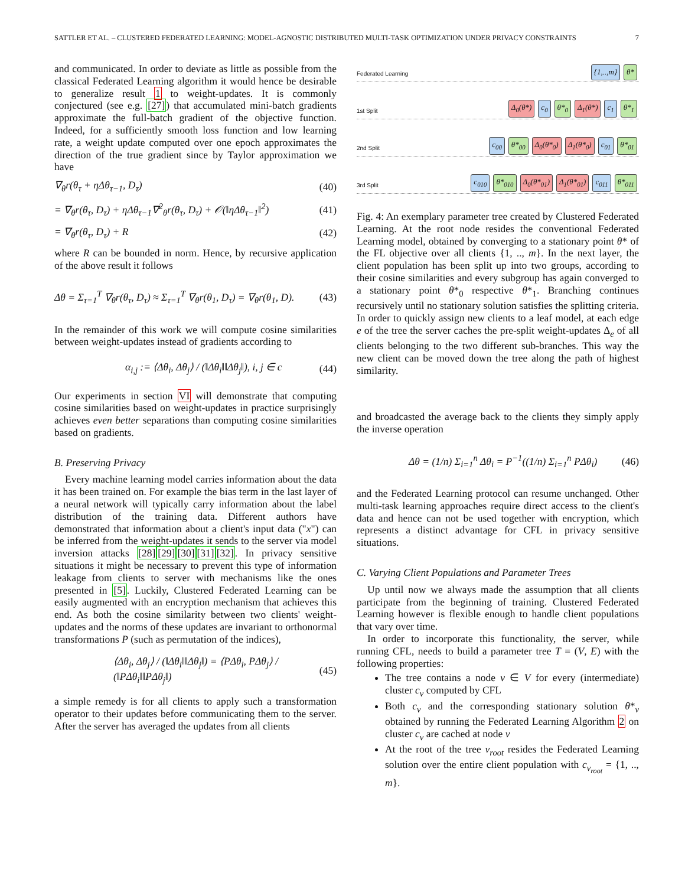SATTLER ET AL. – CLUSTERED FEDERATED LEARNING: MODEL-AGNOSTIC DISTRIBUTED MULTI-TASK OPTIMIZATION UNDER PRIVACY CONSTRAINTS 7
and communicated. In order to deviate as little as possible from the classical Federated Learning algorithm it would hence be desirable to generalize result 1 to weight-updates. It is commonly conjectured (see e.g. [27]) that accumulated mini-batch gradients approximate the full-batch gradient of the objective function. Indeed, for a sufficiently smooth loss function and low learning rate, a weight update computed over one epoch approximates the direction of the true gradient since by Taylor approximation we have
∇<sub>θ</sub>r(θ<sub>τ</sub> + ηΔθ<sub>τ−1</sub>, D<sub>τ</sub>) (40)
= ∇<sub>θ</sub>r(θ<sub>τ</sub>, D<sub>τ</sub>) + ηΔθ<sub>τ−1</sub>∇<sup>2</sup><sub>θ</sub>r(θ<sub>τ</sub>, D<sub>τ</sub>) + 𝒪(‖ηΔθ<sub>τ−1</sub>‖<sup>2</sup>) (41)
= ∇<sub>θ</sub>r(θ<sub>τ</sub>, D<sub>τ</sub>) + R (42)
where R can be bounded in norm. Hence, by recursive application of the above result it follows
Δθ = Σ<sub>τ=1</sub><sup>T</sup> ∇<sub>θ</sub>r(θ<sub>τ</sub>, D<sub>τ</sub>) ≈ Σ<sub>τ=1</sub><sup>T</sup> ∇<sub>θ</sub>r(θ<sub>1</sub>, D<sub>τ</sub>) = ∇<sub>θ</sub>r(θ<sub>1</sub>, D). (43)
In the remainder of this work we will compute cosine similarities between weight-updates instead of gradients according to
α<sub>i,j</sub> := ⟨Δθ<sub>i</sub>, Δθ<sub>j</sub>⟩ / (‖Δθ<sub>i</sub>‖‖Δθ<sub>j</sub>‖), i, j ∈ c (44)
Our experiments in section VI will demonstrate that computing cosine similarities based on weight-updates in practice surprisingly achieves even better separations than computing cosine similarities based on gradients.
B. Preserving Privacy
Every machine learning model carries information about the data it has been trained on. For example the bias term in the last layer of a neural network will typically carry information about the label distribution of the training data. Different authors have demonstrated that information about a client's input data ("x") can be inferred from the weight-updates it sends to the server via model inversion attacks [28][29][30][31][32]. In privacy sensitive situations it might be necessary to prevent this type of information leakage from clients to server with mechanisms like the ones presented in [5]. Luckily, Clustered Federated Learning can be easily augmented with an encryption mechanism that achieves this end. As both the cosine similarity between two clients' weight-updates and the norms of these updates are invariant to orthonormal transformations P (such as permutation of the indices),
⟨Δθ<sub>i</sub>, Δθ<sub>j</sub>⟩ / (‖Δθ<sub>i</sub>‖‖Δθ<sub>j</sub>‖) = ⟨PΔθ<sub>i</sub>, PΔθ<sub>j</sub>⟩ / (‖PΔθ<sub>i</sub>‖‖PΔθ<sub>j</sub>‖) (45)
a simple remedy is for all clients to apply such a transformation operator to their updates before communicating them to the server. After the server has averaged the updates from all clients
Federated Learning {1,..,m} θ*
1st Split Δ<sub>0</sub>(θ*) c<sub>0</sub> θ*<sub>0</sub> Δ<sub>1</sub>(θ*) c<sub>1</sub> θ*<sub>1</sub>
2nd Split c<sub>00</sub> θ*<sub>00</sub> Δ<sub>0</sub>(θ*<sub>0</sub>) Δ<sub>1</sub>(θ*<sub>0</sub>) c<sub>01</sub> θ*<sub>01</sub>
3rd Split c<sub>010</sub> θ*<sub>010</sub> Δ<sub>0</sub>(θ*<sub>01</sub>) Δ<sub>1</sub>(θ*<sub>01</sub>) c<sub>011</sub> θ*<sub>011</sub>
Fig. 4: An exemplary parameter tree created by Clustered Federated Learning. At the root node resides the conventional Federated Learning model, obtained by converging to a stationary point θ* of the FL objective over all clients {1, .., m}. In the next layer, the client population has been split up into two groups, according to their cosine similarities and every subgroup has again converged to a stationary point θ*<sub>0</sub> respective θ*<sub>1</sub>. Branching continues recursively until no stationary solution satisfies the splitting criteria. In order to quickly assign new clients to a leaf model, at each edge e of the tree the server caches the pre-split weight-updates Δ<sub>e</sub> of all clients belonging to the two different sub-branches. This way the new client can be moved down the tree along the path of highest similarity.
and broadcasted the average back to the clients they simply apply the inverse operation
Δθ = (1/n) Σ<sub>i=1</sub><sup>n</sup> Δθ<sub>i</sub> = P<sup>−1</sup>((1/n) Σ<sub>i=1</sub><sup>n</sup> PΔθ<sub>i</sub>) (46)
and the Federated Learning protocol can resume unchanged. Other multi-task learning approaches require direct access to the client's data and hence can not be used together with encryption, which represents a distinct advantage for CFL in privacy sensitive situations.
C. Varying Client Populations and Parameter Trees
Up until now we always made the assumption that all clients participate from the beginning of training. Clustered Federated Learning however is flexible enough to handle client populations that vary over time.
In order to incorporate this functionality, the server, while running CFL, needs to build a parameter tree T = (V, E) with the following properties:
The tree contains a node v ∈ V for every (intermediate) cluster c<sub>v</sub> computed by CFL
Both c<sub>v</sub> and the corresponding stationary solution θ*<sub>v</sub> obtained by running the Federated Learning Algorithm 2 on cluster c<sub>v</sub> are cached at node v
At the root of the tree v<sub>root</sub> resides the Federated Learning solution over the entire client population with c<sub>v<sub>root</sub></sub> = {1, .., m}.